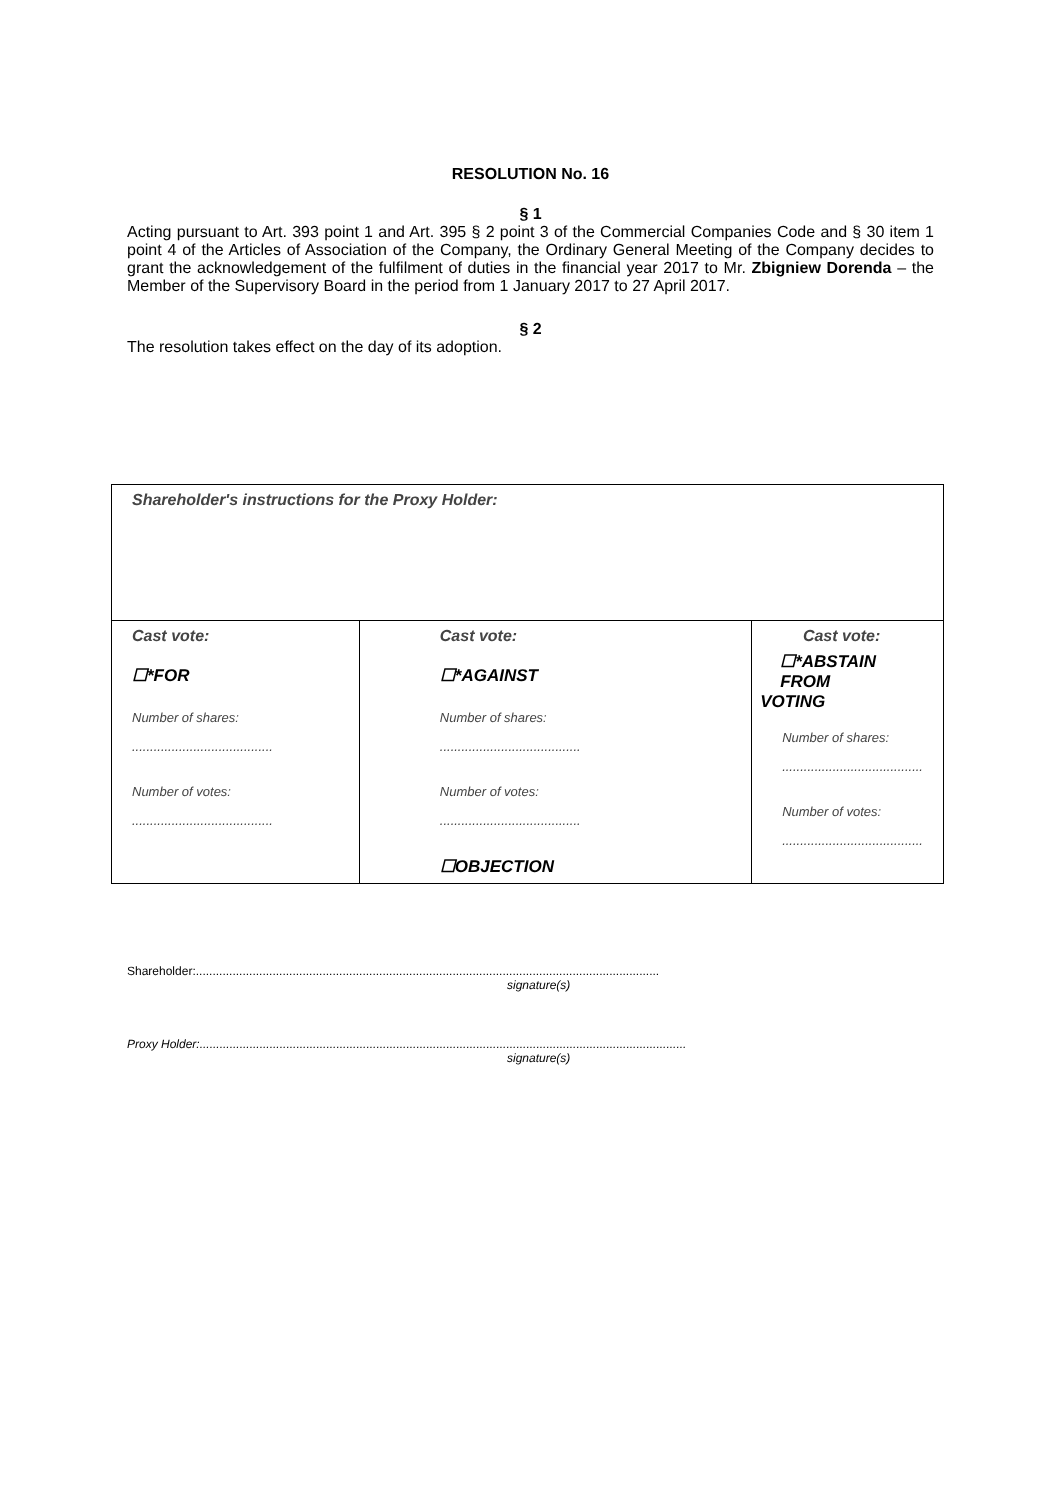RESOLUTION No. 16
§ 1
Acting pursuant to Art. 393 point 1 and Art. 395 § 2 point 3 of the Commercial Companies Code and § 30 item 1 point 4 of the Articles of Association of the Company, the Ordinary General Meeting of the Company decides to grant the acknowledgement of the fulfilment of duties in the financial year 2017 to Mr. Zbigniew Dorenda – the Member of the Supervisory Board in the period from 1 January 2017 to 27 April 2017.
§ 2
The resolution takes effect on the day of its adoption.
| Shareholder's instructions for the Proxy Holder: | | |
| Cast vote: ☐*FOR Number of shares: ....................................... Number of votes: ....................................... | Cast vote: ☐*AGAINST Number of shares: ....................................... Number of votes: ....................................... ☐OBJECTION | Cast vote: ☐*ABSTAIN FROM VOTING Number of shares: ....................................... Number of votes: ....................................... |
Shareholder:...........................................................................................................................................
signature(s)
Proxy Holder:..................................................................................................................................................
signature(s)